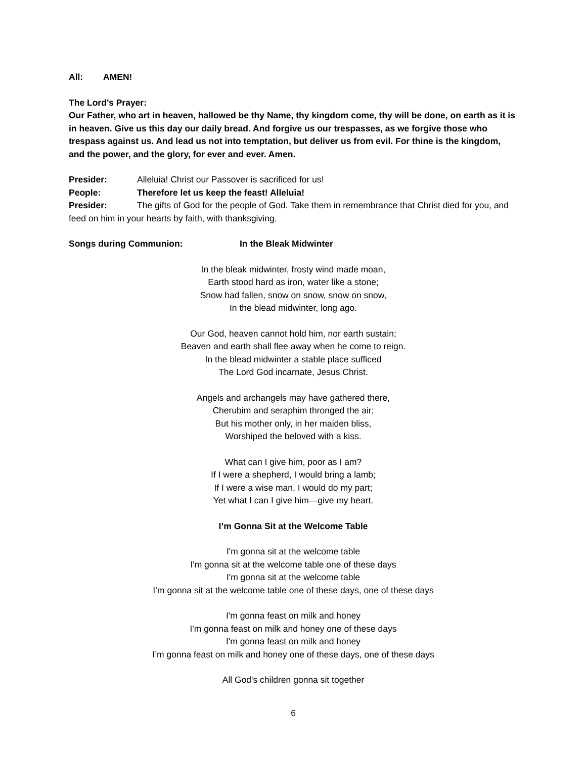All: AMEN!
The Lord’s Prayer:
Our Father, who art in heaven, hallowed be thy Name, thy kingdom come, thy will be done, on earth as it is in heaven. Give us this day our daily bread. And forgive us our trespasses, as we forgive those who trespass against us. And lead us not into temptation, but deliver us from evil. For thine is the kingdom, and the power, and the glory, for ever and ever. Amen.
Presider: Alleluia! Christ our Passover is sacrificed for us!
People: Therefore let us keep the feast! Alleluia!
Presider: The gifts of God for the people of God. Take them in remembrance that Christ died for you, and feed on him in your hearts by faith, with thanksgiving.
Songs during Communion: In the Bleak Midwinter
In the bleak midwinter, frosty wind made moan,
Earth stood hard as iron, water like a stone;
Snow had fallen, snow on snow, snow on snow,
In the blead midwinter, long ago.
Our God, heaven cannot hold him, nor earth sustain;
Beaven and earth shall flee away when he come to reign.
In the blead midwinter a stable place sufficed
The Lord God incarnate, Jesus Christ.
Angels and archangels may have gathered there,
Cherubim and seraphim thronged the air;
But his mother only, in her maiden bliss,
Worshiped the beloved with a kiss.
What can I give him, poor as I am?
If I were a shepherd, I would bring a lamb;
If I were a wise man, I would do my part;
Yet what I can I give him—give my heart.
I’m Gonna Sit at the Welcome Table
I'm gonna sit at the welcome table
I'm gonna sit at the welcome table one of these days
I'm gonna sit at the welcome table
I’m gonna sit at the welcome table one of these days, one of these days
I'm gonna feast on milk and honey
I'm gonna feast on milk and honey one of these days
I'm gonna feast on milk and honey
I’m gonna feast on milk and honey one of these days, one of these days
All God's children gonna sit together
6